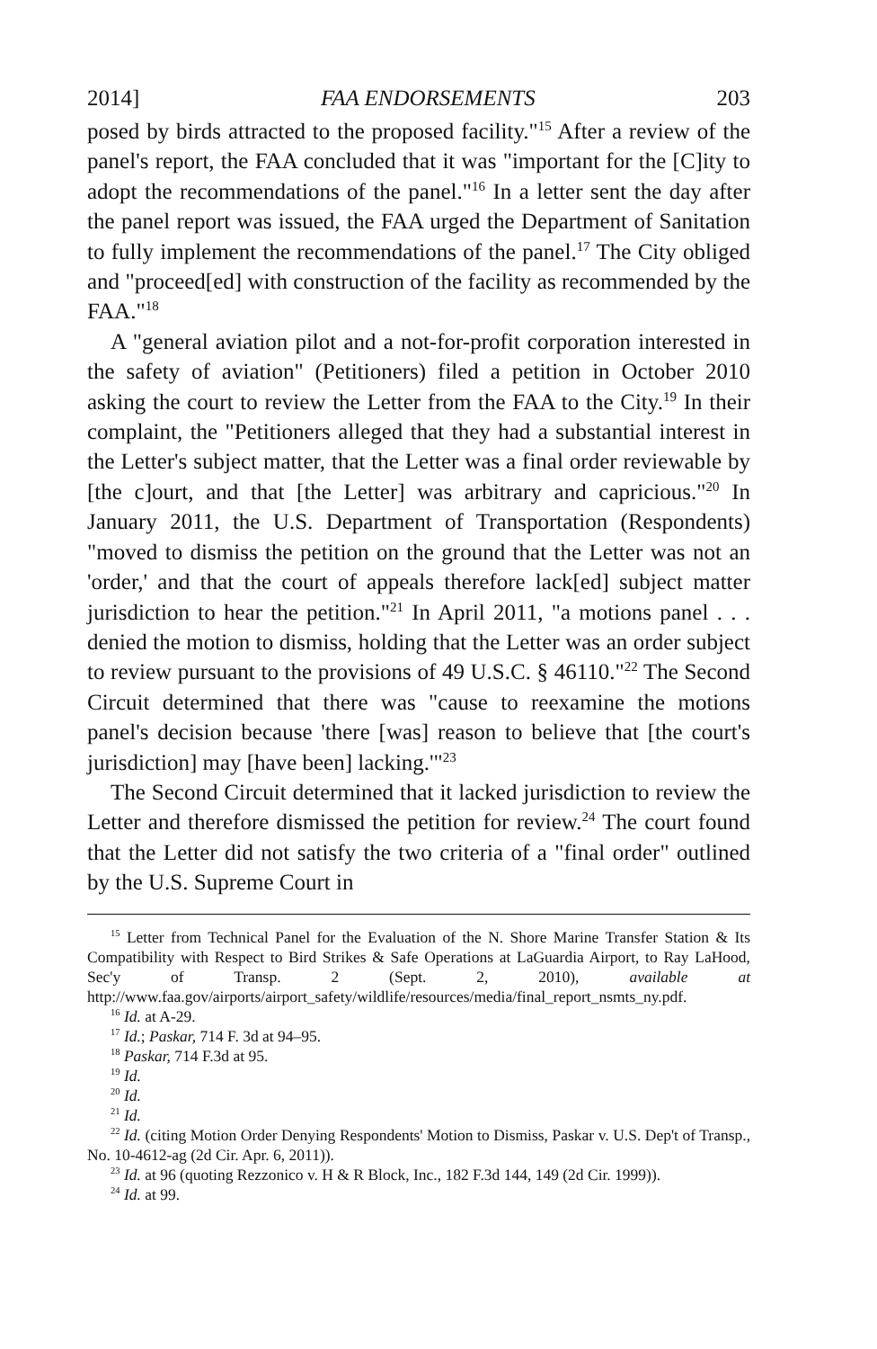2014] FAA ENDORSEMENTS 203
posed by birds attracted to the proposed facility."<sup>15</sup> After a review of the panel's report, the FAA concluded that it was "important for the [C]ity to adopt the recommendations of the panel."<sup>16</sup> In a letter sent the day after the panel report was issued, the FAA urged the Department of Sanitation to fully implement the recommendations of the panel.<sup>17</sup> The City obliged and "proceed[ed] with construction of the facility as recommended by the FAA."<sup>18</sup>
A "general aviation pilot and a not-for-profit corporation interested in the safety of aviation" (Petitioners) filed a petition in October 2010 asking the court to review the Letter from the FAA to the City.<sup>19</sup> In their complaint, the "Petitioners alleged that they had a substantial interest in the Letter's subject matter, that the Letter was a final order reviewable by [the c]ourt, and that [the Letter] was arbitrary and capricious."<sup>20</sup> In January 2011, the U.S. Department of Transportation (Respondents) "moved to dismiss the petition on the ground that the Letter was not an 'order,' and that the court of appeals therefore lack[ed] subject matter jurisdiction to hear the petition."<sup>21</sup> In April 2011, "a motions panel . . . denied the motion to dismiss, holding that the Letter was an order subject to review pursuant to the provisions of 49 U.S.C. § 46110."<sup>22</sup> The Second Circuit determined that there was "cause to reexamine the motions panel's decision because 'there [was] reason to believe that [the court's jurisdiction] may [have been] lacking.'"<sup>23</sup>
The Second Circuit determined that it lacked jurisdiction to review the Letter and therefore dismissed the petition for review.<sup>24</sup> The court found that the Letter did not satisfy the two criteria of a "final order" outlined by the U.S. Supreme Court in
<sup>15</sup> Letter from Technical Panel for the Evaluation of the N. Shore Marine Transfer Station & Its Compatibility with Respect to Bird Strikes & Safe Operations at LaGuardia Airport, to Ray LaHood, Sec'y of Transp. 2 (Sept. 2, 2010), available at http://www.faa.gov/airports/airport_safety/wildlife/resources/media/final_report_nsmts_ny.pdf.
<sup>16</sup> Id. at A-29.
<sup>17</sup> Id.; Paskar, 714 F. 3d at 94–95.
<sup>18</sup> Paskar, 714 F.3d at 95.
<sup>19</sup> Id.
<sup>20</sup> Id.
<sup>21</sup> Id.
<sup>22</sup> Id. (citing Motion Order Denying Respondents' Motion to Dismiss, Paskar v. U.S. Dep't of Transp., No. 10-4612-ag (2d Cir. Apr. 6, 2011)).
<sup>23</sup> Id. at 96 (quoting Rezzonico v. H & R Block, Inc., 182 F.3d 144, 149 (2d Cir. 1999)).
<sup>24</sup> Id. at 99.